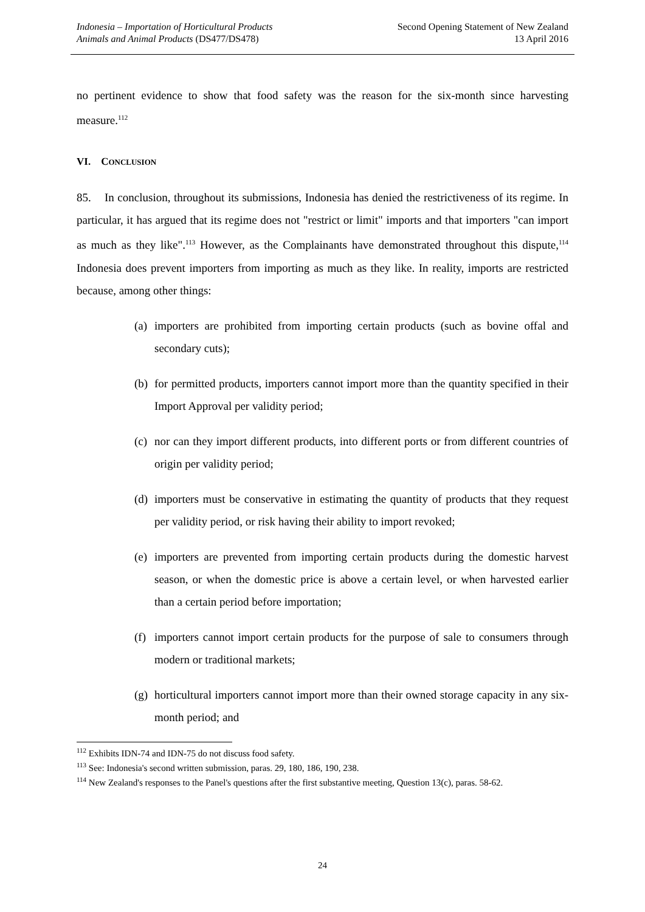Indonesia – Importation of Horticultural Products
Animals and Animal Products (DS477/DS478)
Second Opening Statement of New Zealand
13 April 2016
no pertinent evidence to show that food safety was the reason for the six-month since harvesting measure.<sup>112</sup>
VI. CONCLUSION
85. In conclusion, throughout its submissions, Indonesia has denied the restrictiveness of its regime. In particular, it has argued that its regime does not "restrict or limit" imports and that importers "can import as much as they like".<sup>113</sup> However, as the Complainants have demonstrated throughout this dispute,<sup>114</sup> Indonesia does prevent importers from importing as much as they like. In reality, imports are restricted because, among other things:
(a) importers are prohibited from importing certain products (such as bovine offal and secondary cuts);
(b) for permitted products, importers cannot import more than the quantity specified in their Import Approval per validity period;
(c) nor can they import different products, into different ports or from different countries of origin per validity period;
(d) importers must be conservative in estimating the quantity of products that they request per validity period, or risk having their ability to import revoked;
(e) importers are prevented from importing certain products during the domestic harvest season, or when the domestic price is above a certain level, or when harvested earlier than a certain period before importation;
(f) importers cannot import certain products for the purpose of sale to consumers through modern or traditional markets;
(g) horticultural importers cannot import more than their owned storage capacity in any six-month period; and
<sup>112</sup> Exhibits IDN-74 and IDN-75 do not discuss food safety.
<sup>113</sup> See: Indonesia's second written submission, paras. 29, 180, 186, 190, 238.
<sup>114</sup> New Zealand's responses to the Panel's questions after the first substantive meeting, Question 13(c), paras. 58-62.
24